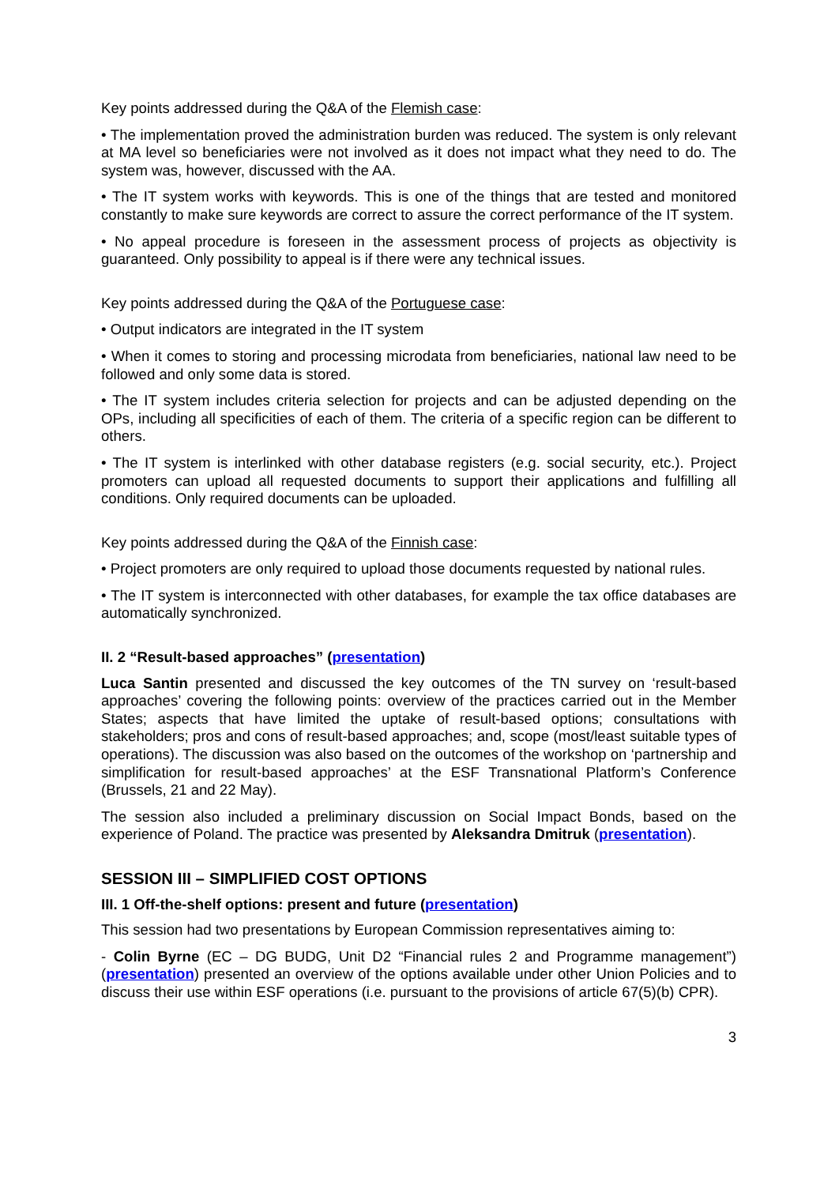Key points addressed during the Q&A of the Flemish case:
• The implementation proved the administration burden was reduced. The system is only relevant at MA level so beneficiaries were not involved as it does not impact what they need to do. The system was, however, discussed with the AA.
• The IT system works with keywords. This is one of the things that are tested and monitored constantly to make sure keywords are correct to assure the correct performance of the IT system.
• No appeal procedure is foreseen in the assessment process of projects as objectivity is guaranteed. Only possibility to appeal is if there were any technical issues.
Key points addressed during the Q&A of the Portuguese case:
• Output indicators are integrated in the IT system
• When it comes to storing and processing microdata from beneficiaries, national law need to be followed and only some data is stored.
• The IT system includes criteria selection for projects and can be adjusted depending on the OPs, including all specificities of each of them. The criteria of a specific region can be different to others.
• The IT system is interlinked with other database registers (e.g. social security, etc.). Project promoters can upload all requested documents to support their applications and fulfilling all conditions. Only required documents can be uploaded.
Key points addressed during the Q&A of the Finnish case:
• Project promoters are only required to upload those documents requested by national rules.
• The IT system is interconnected with other databases, for example the tax office databases are automatically synchronized.
II. 2 “Result-based approaches” (presentation)
Luca Santin presented and discussed the key outcomes of the TN survey on ‘result-based approaches’ covering the following points: overview of the practices carried out in the Member States; aspects that have limited the uptake of result-based options; consultations with stakeholders; pros and cons of result-based approaches; and, scope (most/least suitable types of operations). The discussion was also based on the outcomes of the workshop on ‘partnership and simplification for result-based approaches’ at the ESF Transnational Platform’s Conference (Brussels, 21 and 22 May).
The session also included a preliminary discussion on Social Impact Bonds, based on the experience of Poland. The practice was presented by Aleksandra Dmitruk (presentation).
SESSION III – SIMPLIFIED COST OPTIONS
III. 1 Off-the-shelf options: present and future (presentation)
This session had two presentations by European Commission representatives aiming to:
- Colin Byrne (EC – DG BUDG, Unit D2 “Financial rules 2 and Programme management”) (presentation) presented an overview of the options available under other Union Policies and to discuss their use within ESF operations (i.e. pursuant to the provisions of article 67(5)(b) CPR).
3